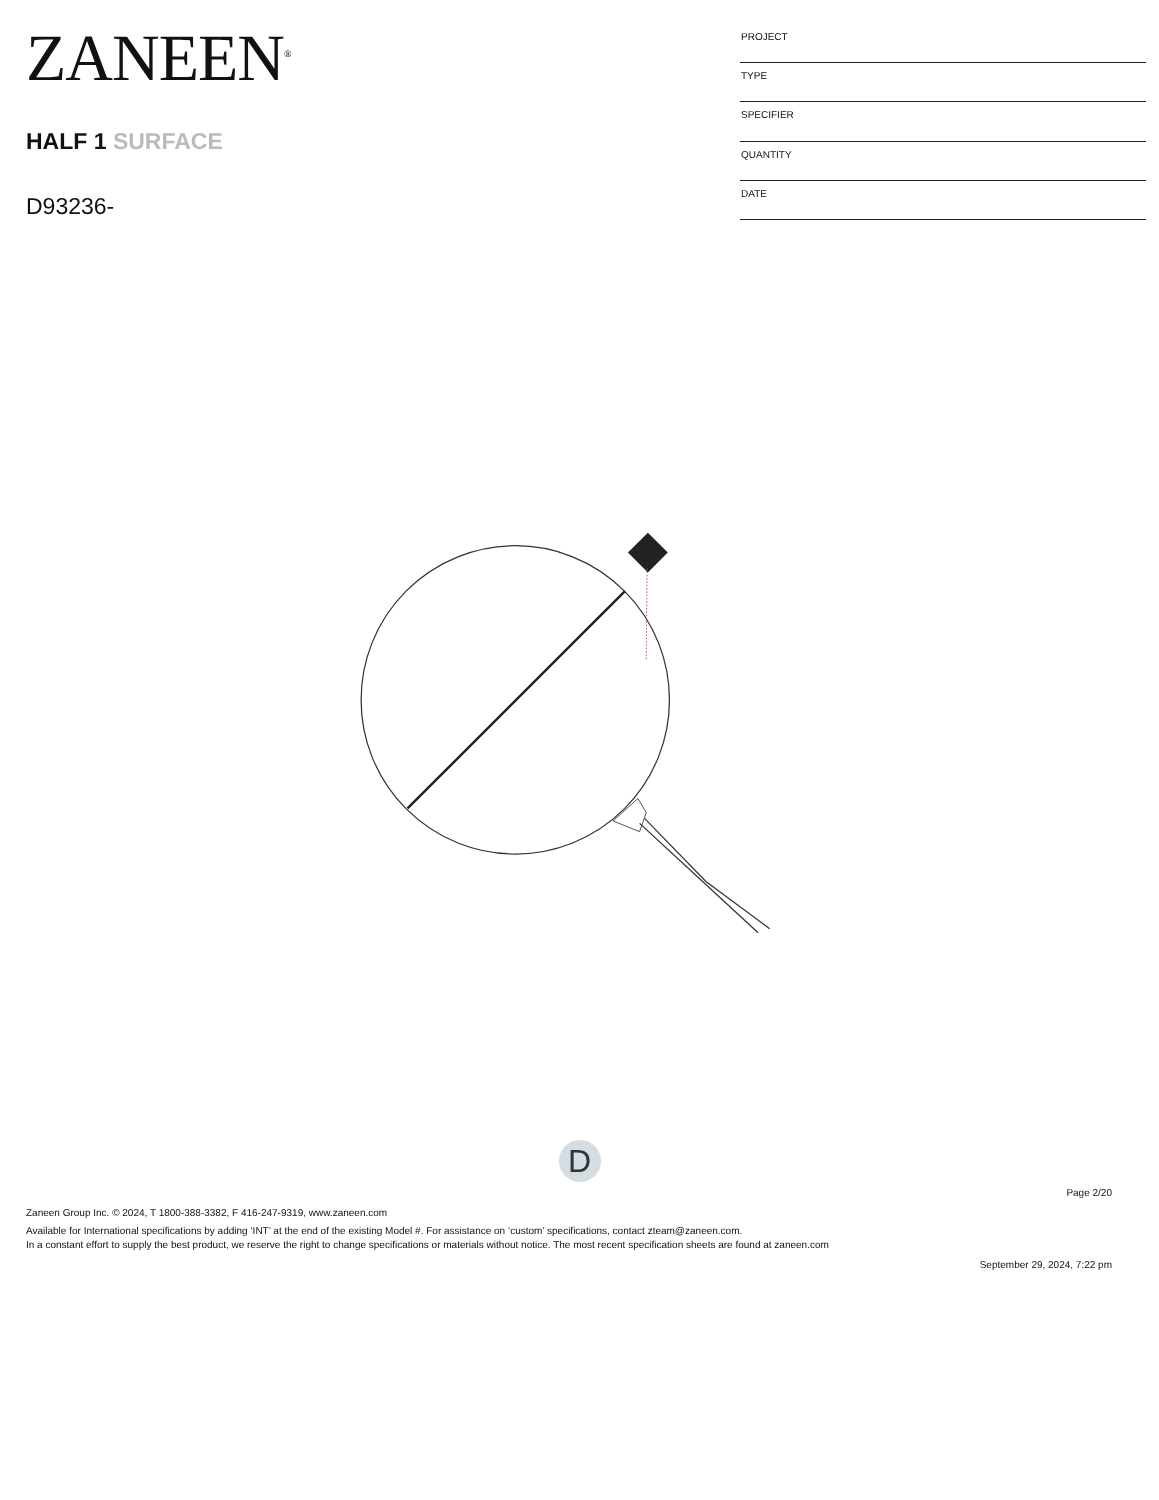ZANEEN<sup>®</sup>
HALF 1 SURFACE
D93236-
| PROJECT |
| TYPE |
| SPECIFIER |
| QUANTITY |
| DATE |
D
Page 2/20
Zaneen Group Inc. © 2024, T 1800-388-3382, F 416-247-9319, www.zaneen.com
Available for International specifications by adding ‘INT’ at the end of the existing Model #. For assistance on ‘custom’ specifications, contact zteam@zaneen.com.
In a constant effort to supply the best product, we reserve the right to change specifications or materials without notice. The most recent specification sheets are found at zaneen.com
September 29, 2024, 7:22 pm